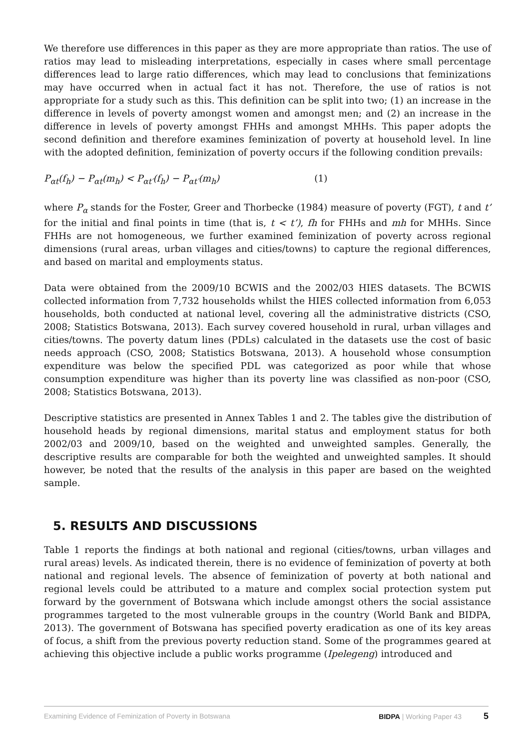We therefore use differences in this paper as they are more appropriate than ratios. The use of ratios may lead to misleading interpretations, especially in cases where small percentage differences lead to large ratio differences, which may lead to conclusions that feminizations may have occurred when in actual fact it has not. Therefore, the use of ratios is not appropriate for a study such as this. This definition can be split into two; (1) an increase in the difference in levels of poverty amongst women and amongst men; and (2) an increase in the difference in levels of poverty amongst FHHs and amongst MHHs. This paper adopts the second definition and therefore examines feminization of poverty at household level. In line with the adopted definition, feminization of poverty occurs if the following condition prevails:
P<sub>αt</sub>(f<sub>h</sub>) − P<sub>αt</sub>(m<sub>h</sub>) < P<sub>αt′</sub>(f<sub>h</sub>) − P<sub>αt′</sub>(m<sub>h</sub>) (1)
where P<sub>α</sub> stands for the Foster, Greer and Thorbecke (1984) measure of poverty (FGT), t and t’ for the initial and final points in time (that is, t < t’), fh for FHHs and mh for MHHs. Since FHHs are not homogeneous, we further examined feminization of poverty across regional dimensions (rural areas, urban villages and cities/towns) to capture the regional differences, and based on marital and employments status.
Data were obtained from the 2009/10 BCWIS and the 2002/03 HIES datasets. The BCWIS collected information from 7,732 households whilst the HIES collected information from 6,053 households, both conducted at national level, covering all the administrative districts (CSO, 2008; Statistics Botswana, 2013). Each survey covered household in rural, urban villages and cities/towns. The poverty datum lines (PDLs) calculated in the datasets use the cost of basic needs approach (CSO, 2008; Statistics Botswana, 2013). A household whose consumption expenditure was below the specified PDL was categorized as poor while that whose consumption expenditure was higher than its poverty line was classified as non-poor (CSO, 2008; Statistics Botswana, 2013).
Descriptive statistics are presented in Annex Tables 1 and 2. The tables give the distribution of household heads by regional dimensions, marital status and employment status for both 2002/03 and 2009/10, based on the weighted and unweighted samples. Generally, the descriptive results are comparable for both the weighted and unweighted samples. It should however, be noted that the results of the analysis in this paper are based on the weighted sample.
5. RESULTS AND DISCUSSIONS
Table 1 reports the findings at both national and regional (cities/towns, urban villages and rural areas) levels. As indicated therein, there is no evidence of feminization of poverty at both national and regional levels. The absence of feminization of poverty at both national and regional levels could be attributed to a mature and complex social protection system put forward by the government of Botswana which include amongst others the social assistance programmes targeted to the most vulnerable groups in the country (World Bank and BIDPA, 2013). The government of Botswana has specified poverty eradication as one of its key areas of focus, a shift from the previous poverty reduction stand. Some of the programmes geared at achieving this objective include a public works programme (Ipelegeng) introduced and
Examining Evidence of Feminization of Poverty in Botswana BIDPA | Working Paper 43 5